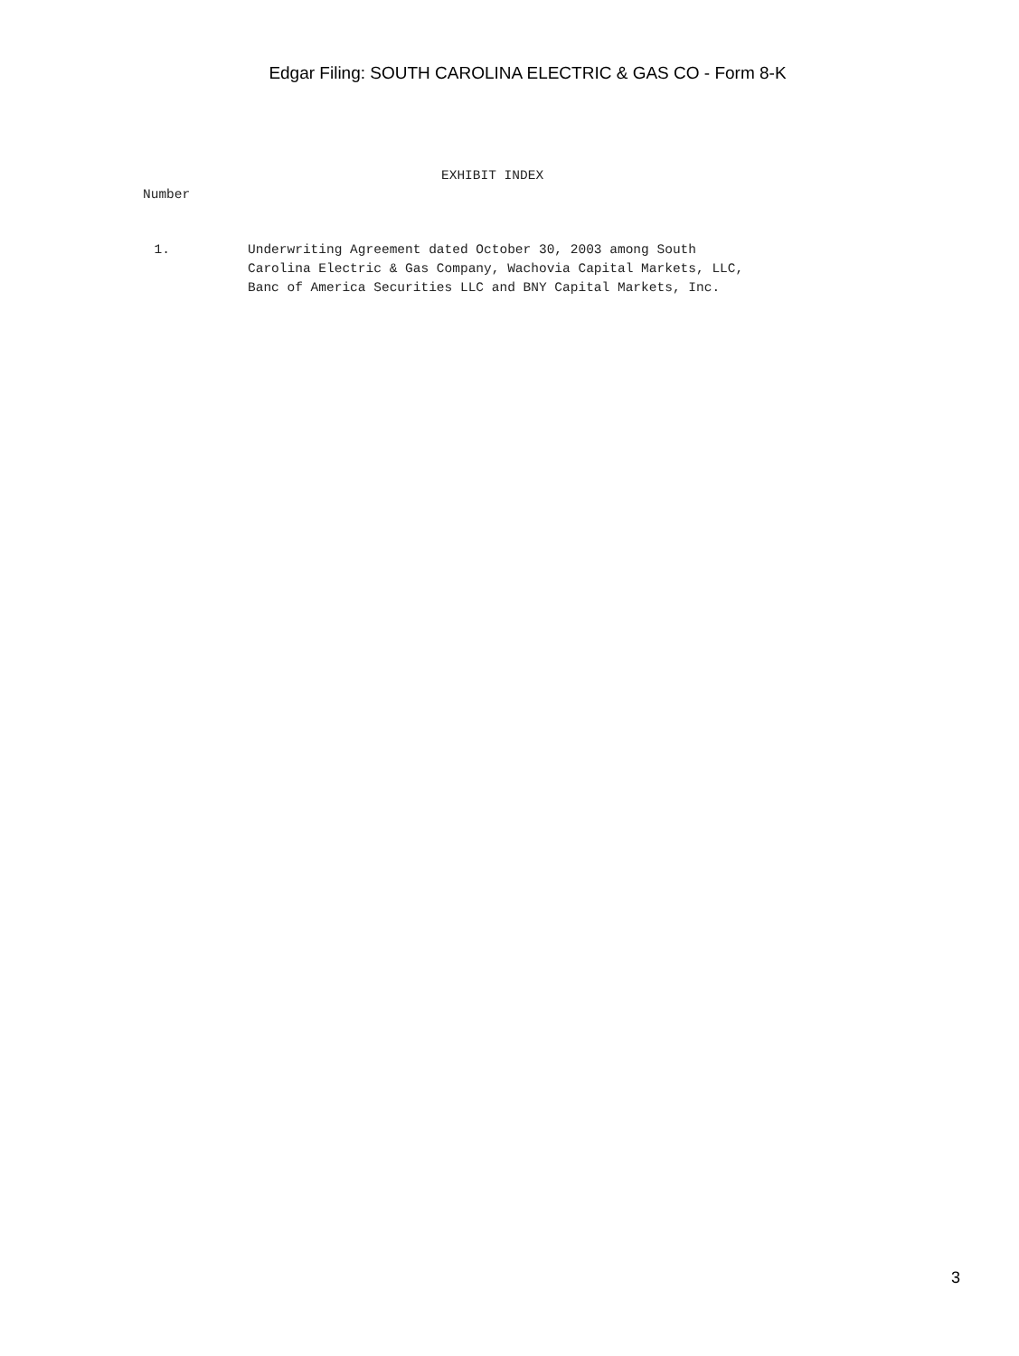Edgar Filing: SOUTH CAROLINA ELECTRIC & GAS CO - Form 8-K
EXHIBIT INDEX
Number
1.
Underwriting Agreement dated October 30, 2003 among South Carolina Electric & Gas Company, Wachovia Capital Markets, LLC, Banc of America Securities LLC and BNY Capital Markets, Inc.
3